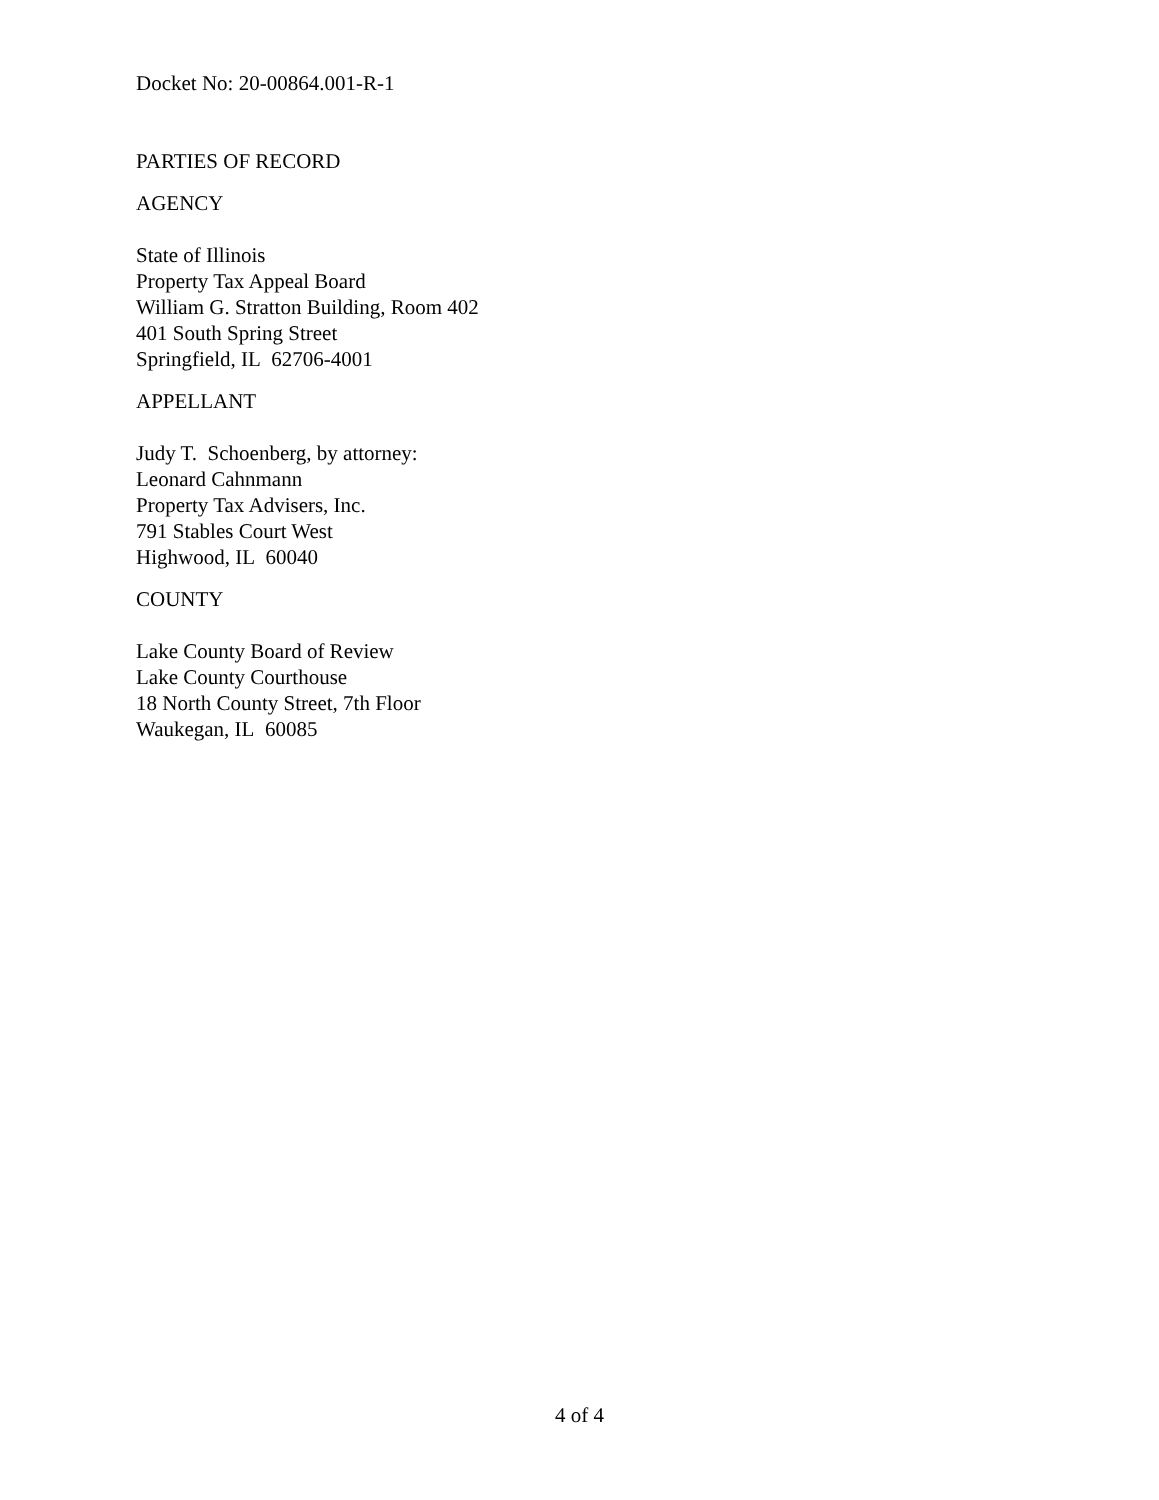Docket No: 20-00864.001-R-1
PARTIES OF RECORD
AGENCY
State of Illinois
Property Tax Appeal Board
William G. Stratton Building, Room 402
401 South Spring Street
Springfield, IL 62706-4001
APPELLANT
Judy T. Schoenberg, by attorney:
Leonard Cahnmann
Property Tax Advisers, Inc.
791 Stables Court West
Highwood, IL 60040
COUNTY
Lake County Board of Review
Lake County Courthouse
18 North County Street, 7th Floor
Waukegan, IL 60085
4 of 4